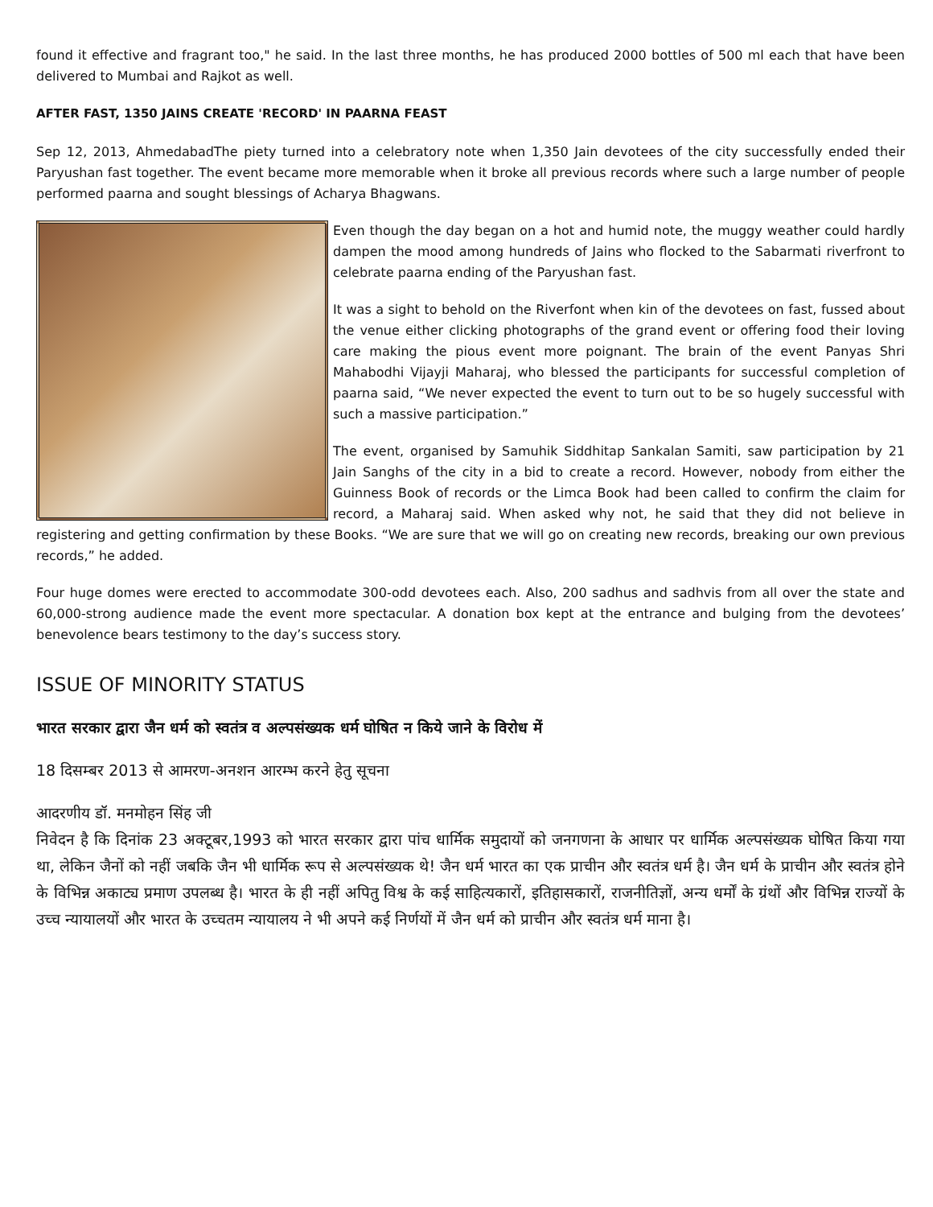found it effective and fragrant too," he said. In the last three months, he has produced 2000 bottles of 500 ml each that have been delivered to Mumbai and Rajkot as well.
AFTER FAST, 1350 JAINS CREATE 'RECORD' IN PAARNA FEAST
Sep 12, 2013, AhmedabadThe piety turned into a celebratory note when 1,350 Jain devotees of the city successfully ended their Paryushan fast together. The event became more memorable when it broke all previous records where such a large number of people performed paarna and sought blessings of Acharya Bhagwans.
Even though the day began on a hot and humid note, the muggy weather could hardly dampen the mood among hundreds of Jains who flocked to the Sabarmati riverfront to celebrate paarna ending of the Paryushan fast.
It was a sight to behold on the Riverfont when kin of the devotees on fast, fussed about the venue either clicking photographs of the grand event or offering food their loving care making the pious event more poignant. The brain of the event Panyas Shri Mahabodhi Vijayji Maharaj, who blessed the participants for successful completion of paarna said, “We never expected the event to turn out to be so hugely successful with such a massive participation.”
The event, organised by Samuhik Siddhitap Sankalan Samiti, saw participation by 21 Jain Sanghs of the city in a bid to create a record. However, nobody from either the Guinness Book of records or the Limca Book had been called to confirm the claim for record, a Maharaj said. When asked why not, he said that they did not believe in registering and getting confirmation by these Books. “We are sure that we will go on creating new records, breaking our own previous records,” he added.
Four huge domes were erected to accommodate 300-odd devotees each. Also, 200 sadhus and sadhvis from all over the state and 60,000-strong audience made the event more spectacular. A donation box kept at the entrance and bulging from the devotees’ benevolence bears testimony to the day’s success story.
ISSUE OF MINORITY STATUS
भारत सरकार द्वारा जैन धर्म को स्वतंत्र व अल्पसंख्यक धर्म घोषित न किये जाने के विरोध में
18 दिसम्बर 2013 से आमरण-अनशन आरम्भ करने हेतु सूचना
आदरणीय डॉ. मनमोहन सिंह जी
निवेदन है कि दिनांक 23 अक्टूबर,1993 को भारत सरकार द्वारा पांच धार्मिक समुदायों को जनगणना के आधार पर धार्मिक अल्पसंख्यक घोषित किया गया था, लेकिन जैनों को नहीं जबकि जैन भी धार्मिक रूप से अल्पसंख्यक थे! जैन धर्म भारत का एक प्राचीन और स्वतंत्र धर्म है। जैन धर्म के प्राचीन और स्वतंत्र होने के विभिन्न अकाट्य प्रमाण उपलब्ध है। भारत के ही नहीं अपितु विश्व के कई साहित्यकारों, इतिहासकारों, राजनीतिज्ञों, अन्य धर्मों के ग्रंथों और विभिन्न राज्यों के उच्च न्यायालयों और भारत के उच्चतम न्यायालय ने भी अपने कई निर्णयों में जैन धर्म को प्राचीन और स्वतंत्र धर्म माना है।